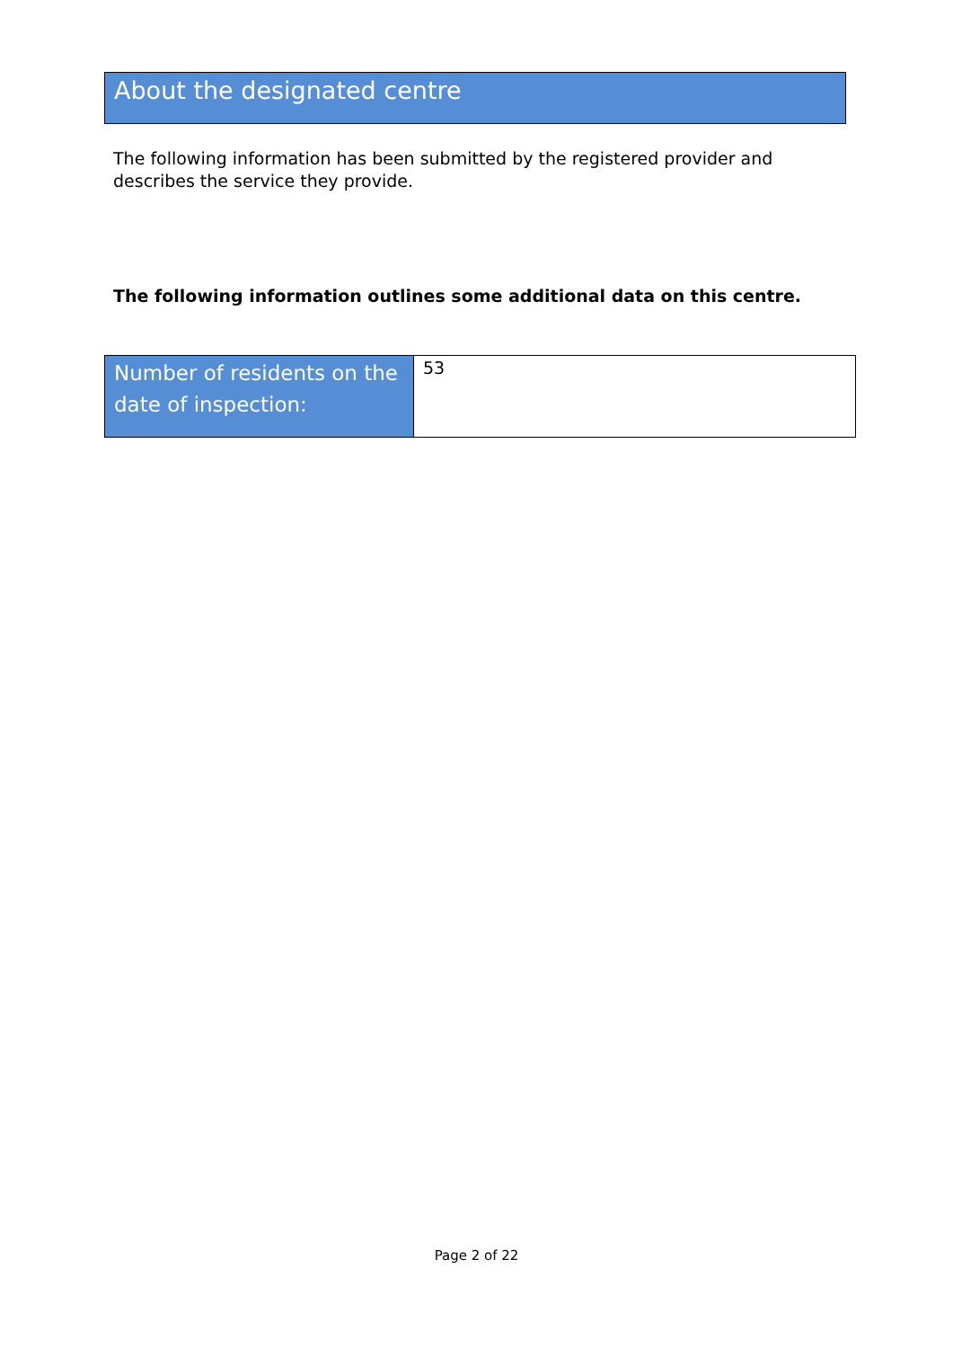About the designated centre
The following information has been submitted by the registered provider and describes the service they provide.
The following information outlines some additional data on this centre.
| Number of residents on the date of inspection: | 53 |
Page 2 of 22